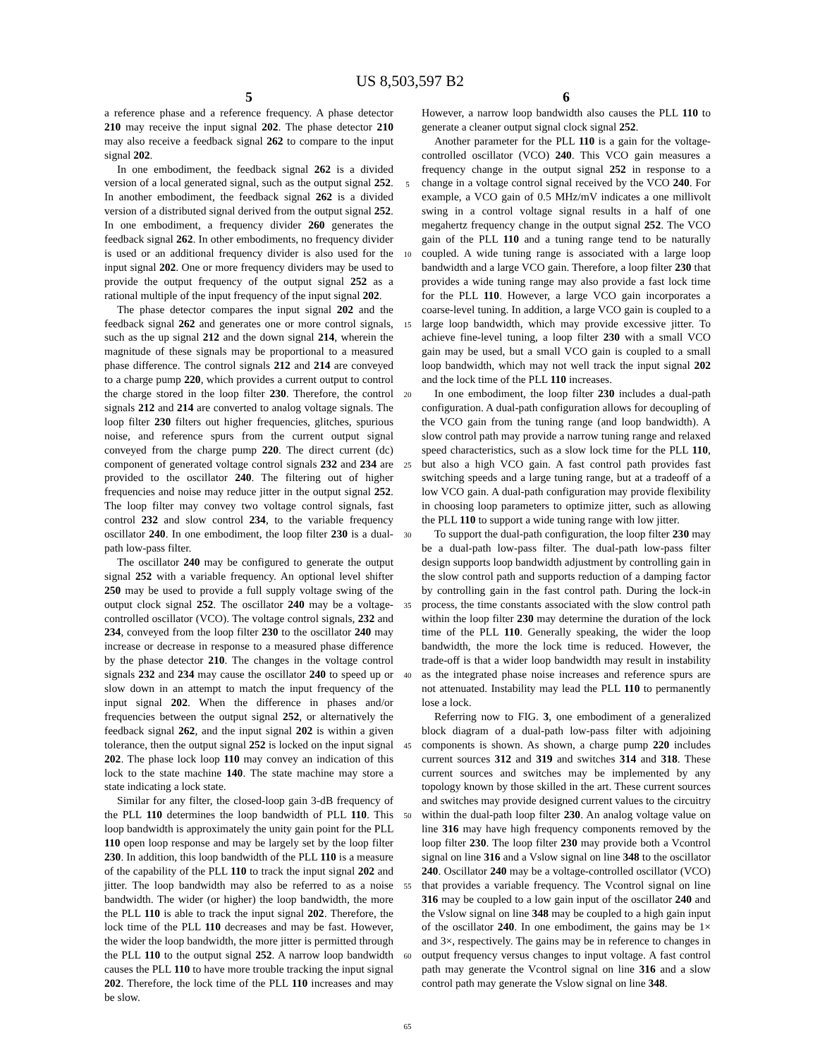US 8,503,597 B2
5
a reference phase and a reference frequency. A phase detector 210 may receive the input signal 202. The phase detector 210 may also receive a feedback signal 262 to compare to the input signal 202.
In one embodiment, the feedback signal 262 is a divided version of a local generated signal, such as the output signal 252. In another embodiment, the feedback signal 262 is a divided version of a distributed signal derived from the output signal 252. In one embodiment, a frequency divider 260 generates the feedback signal 262. In other embodiments, no frequency divider is used or an additional frequency divider is also used for the input signal 202. One or more frequency dividers may be used to provide the output frequency of the output signal 252 as a rational multiple of the input frequency of the input signal 202.
The phase detector compares the input signal 202 and the feedback signal 262 and generates one or more control signals, such as the up signal 212 and the down signal 214, wherein the magnitude of these signals may be proportional to a measured phase difference. The control signals 212 and 214 are conveyed to a charge pump 220, which provides a current output to control the charge stored in the loop filter 230. Therefore, the control signals 212 and 214 are converted to analog voltage signals. The loop filter 230 filters out higher frequencies, glitches, spurious noise, and reference spurs from the current output signal conveyed from the charge pump 220. The direct current (dc) component of generated voltage control signals 232 and 234 are provided to the oscillator 240. The filtering out of higher frequencies and noise may reduce jitter in the output signal 252. The loop filter may convey two voltage control signals, fast control 232 and slow control 234, to the variable frequency oscillator 240. In one embodiment, the loop filter 230 is a dual-path low-pass filter.
The oscillator 240 may be configured to generate the output signal 252 with a variable frequency. An optional level shifter 250 may be used to provide a full supply voltage swing of the output clock signal 252. The oscillator 240 may be a voltage-controlled oscillator (VCO). The voltage control signals, 232 and 234, conveyed from the loop filter 230 to the oscillator 240 may increase or decrease in response to a measured phase difference by the phase detector 210. The changes in the voltage control signals 232 and 234 may cause the oscillator 240 to speed up or slow down in an attempt to match the input frequency of the input signal 202. When the difference in phases and/or frequencies between the output signal 252, or alternatively the feedback signal 262, and the input signal 202 is within a given tolerance, then the output signal 252 is locked on the input signal 202. The phase lock loop 110 may convey an indication of this lock to the state machine 140. The state machine may store a state indicating a lock state.
Similar for any filter, the closed-loop gain 3-dB frequency of the PLL 110 determines the loop bandwidth of PLL 110. This loop bandwidth is approximately the unity gain point for the PLL 110 open loop response and may be largely set by the loop filter 230. In addition, this loop bandwidth of the PLL 110 is a measure of the capability of the PLL 110 to track the input signal 202 and jitter. The loop bandwidth may also be referred to as a noise bandwidth. The wider (or higher) the loop bandwidth, the more the PLL 110 is able to track the input signal 202. Therefore, the lock time of the PLL 110 decreases and may be fast. However, the wider the loop bandwidth, the more jitter is permitted through the PLL 110 to the output signal 252. A narrow loop bandwidth causes the PLL 110 to have more trouble tracking the input signal 202. Therefore, the lock time of the PLL 110 increases and may be slow.
5
10
15
20
25
30
35
40
45
50
55
60
65
6
However, a narrow loop bandwidth also causes the PLL 110 to generate a cleaner output signal clock signal 252.
Another parameter for the PLL 110 is a gain for the voltage-controlled oscillator (VCO) 240. This VCO gain measures a frequency change in the output signal 252 in response to a change in a voltage control signal received by the VCO 240. For example, a VCO gain of 0.5 MHz/mV indicates a one millivolt swing in a control voltage signal results in a half of one megahertz frequency change in the output signal 252. The VCO gain of the PLL 110 and a tuning range tend to be naturally coupled. A wide tuning range is associated with a large loop bandwidth and a large VCO gain. Therefore, a loop filter 230 that provides a wide tuning range may also provide a fast lock time for the PLL 110. However, a large VCO gain incorporates a coarse-level tuning. In addition, a large VCO gain is coupled to a large loop bandwidth, which may provide excessive jitter. To achieve fine-level tuning, a loop filter 230 with a small VCO gain may be used, but a small VCO gain is coupled to a small loop bandwidth, which may not well track the input signal 202 and the lock time of the PLL 110 increases.
In one embodiment, the loop filter 230 includes a dual-path configuration. A dual-path configuration allows for decoupling of the VCO gain from the tuning range (and loop bandwidth). A slow control path may provide a narrow tuning range and relaxed speed characteristics, such as a slow lock time for the PLL 110, but also a high VCO gain. A fast control path provides fast switching speeds and a large tuning range, but at a tradeoff of a low VCO gain. A dual-path configuration may provide flexibility in choosing loop parameters to optimize jitter, such as allowing the PLL 110 to support a wide tuning range with low jitter.
To support the dual-path configuration, the loop filter 230 may be a dual-path low-pass filter. The dual-path low-pass filter design supports loop bandwidth adjustment by controlling gain in the slow control path and supports reduction of a damping factor by controlling gain in the fast control path. During the lock-in process, the time constants associated with the slow control path within the loop filter 230 may determine the duration of the lock time of the PLL 110. Generally speaking, the wider the loop bandwidth, the more the lock time is reduced. However, the trade-off is that a wider loop bandwidth may result in instability as the integrated phase noise increases and reference spurs are not attenuated. Instability may lead the PLL 110 to permanently lose a lock.
Referring now to FIG. 3, one embodiment of a generalized block diagram of a dual-path low-pass filter with adjoining components is shown. As shown, a charge pump 220 includes current sources 312 and 319 and switches 314 and 318. These current sources and switches may be implemented by any topology known by those skilled in the art. These current sources and switches may provide designed current values to the circuitry within the dual-path loop filter 230. An analog voltage value on line 316 may have high frequency components removed by the loop filter 230. The loop filter 230 may provide both a Vcontrol signal on line 316 and a Vslow signal on line 348 to the oscillator 240. Oscillator 240 may be a voltage-controlled oscillator (VCO) that provides a variable frequency. The Vcontrol signal on line 316 may be coupled to a low gain input of the oscillator 240 and the Vslow signal on line 348 may be coupled to a high gain input of the oscillator 240. In one embodiment, the gains may be 1× and 3×, respectively. The gains may be in reference to changes in output frequency versus changes to input voltage. A fast control path may generate the Vcontrol signal on line 316 and a slow control path may generate the Vslow signal on line 348.